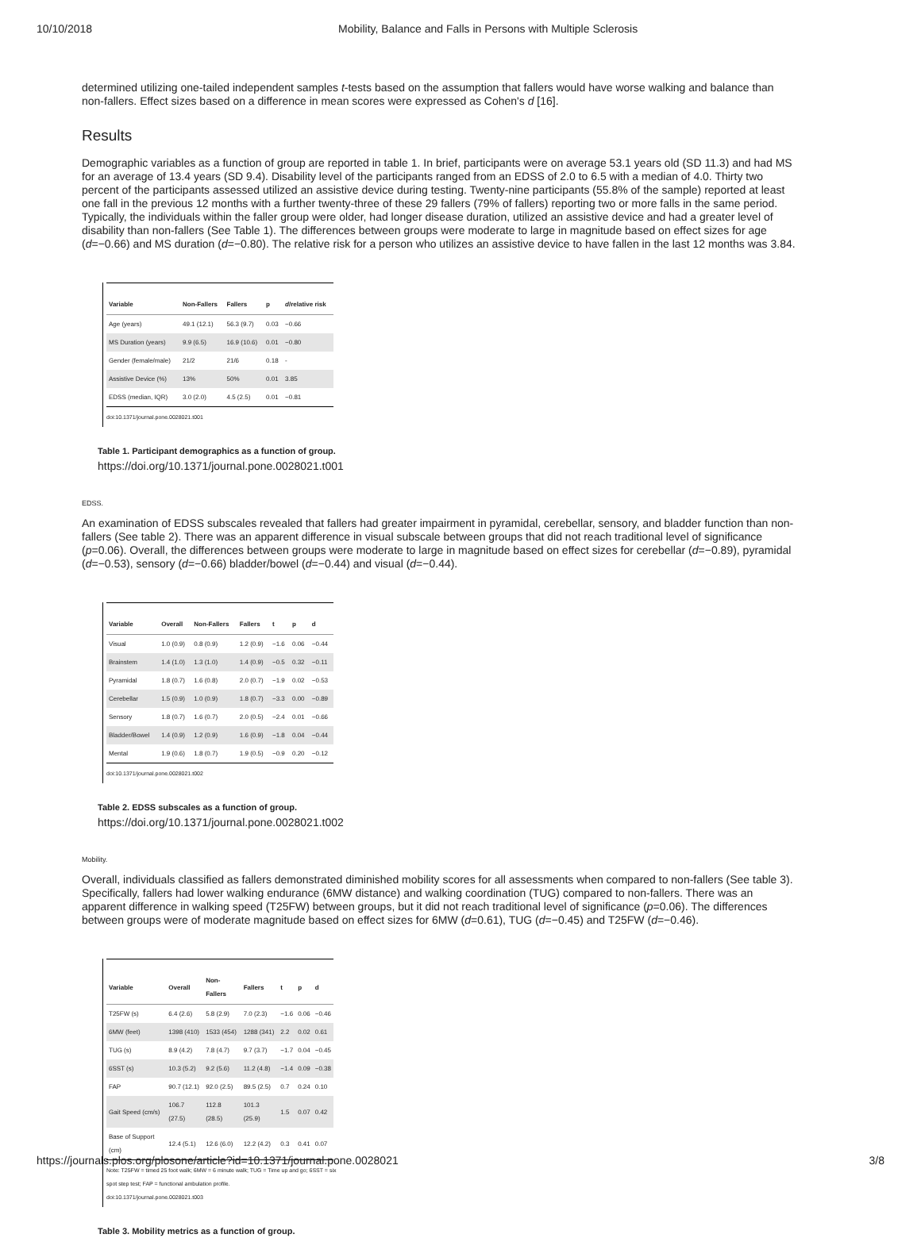10/10/2018 Mobility, Balance and Falls in Persons with Multiple Sclerosis
determined utilizing one-tailed independent samples t-tests based on the assumption that fallers would have worse walking and balance than non-fallers. Effect sizes based on a difference in mean scores were expressed as Cohen's d [16].
Results
Demographic variables as a function of group are reported in table 1. In brief, participants were on average 53.1 years old (SD 11.3) and had MS for an average of 13.4 years (SD 9.4). Disability level of the participants ranged from an EDSS of 2.0 to 6.5 with a median of 4.0. Thirty two percent of the participants assessed utilized an assistive device during testing. Twenty-nine participants (55.8% of the sample) reported at least one fall in the previous 12 months with a further twenty-three of these 29 fallers (79% of fallers) reporting two or more falls in the same period. Typically, the individuals within the faller group were older, had longer disease duration, utilized an assistive device and had a greater level of disability than non-fallers (See Table 1). The differences between groups were moderate to large in magnitude based on effect sizes for age (d=−0.66) and MS duration (d=−0.80). The relative risk for a person who utilizes an assistive device to have fallen in the last 12 months was 3.84.
| Variable | Non-Fallers | Fallers | p | d /relative risk |
| --- | --- | --- | --- | --- |
| Age (years) | 49.1 (12.1) | 56.3 (9.7) | 0.03 | −0.66 |
| MS Duration (years) | 9.9 (6.5) | 16.9 (10.6) | 0.01 | −0.80 |
| Gender (female/male) | 21/2 | 21/6 | 0.18 | - |
| Assistive Device (%) | 13% | 50% | 0.01 | 3.85 |
| EDSS (median, IQR) | 3.0 (2.0) | 4.5 (2.5) | 0.01 | −0.81 |
doi:10.1371/journal.pone.0028021.t001
Table 1. Participant demographics as a function of group.
https://doi.org/10.1371/journal.pone.0028021.t001
EDSS.
An examination of EDSS subscales revealed that fallers had greater impairment in pyramidal, cerebellar, sensory, and bladder function than non-fallers (See table 2). There was an apparent difference in visual subscale between groups that did not reach traditional level of significance (p=0.06). Overall, the differences between groups were moderate to large in magnitude based on effect sizes for cerebellar (d=−0.89), pyramidal (d=−0.53), sensory (d=−0.66) bladder/bowel (d=−0.44) and visual (d=−0.44).
| Variable | Overall | Non-Fallers | Fallers | t | p | d |
| --- | --- | --- | --- | --- | --- | --- |
| Visual | 1.0 (0.9) | 0.8 (0.9) | 1.2 (0.9) | −1.6 | 0.06 | −0.44 |
| Brainstem | 1.4 (1.0) | 1.3 (1.0) | 1.4 (0.9) | −0.5 | 0.32 | −0.11 |
| Pyramidal | 1.8 (0.7) | 1.6 (0.8) | 2.0 (0.7) | −1.9 | 0.02 | −0.53 |
| Cerebellar | 1.5 (0.9) | 1.0 (0.9) | 1.8 (0.7) | −3.3 | 0.00 | −0.89 |
| Sensory | 1.8 (0.7) | 1.6 (0.7) | 2.0 (0.5) | −2.4 | 0.01 | −0.66 |
| Bladder/Bowel | 1.4 (0.9) | 1.2 (0.9) | 1.6 (0.9) | −1.8 | 0.04 | −0.44 |
| Mental | 1.9 (0.6) | 1.8 (0.7) | 1.9 (0.5) | −0.9 | 0.20 | −0.12 |
doi:10.1371/journal.pone.0028021.t002
Table 2. EDSS subscales as a function of group.
https://doi.org/10.1371/journal.pone.0028021.t002
Mobility.
Overall, individuals classified as fallers demonstrated diminished mobility scores for all assessments when compared to non-fallers (See table 3). Specifically, fallers had lower walking endurance (6MW distance) and walking coordination (TUG) compared to non-fallers. There was an apparent difference in walking speed (T25FW) between groups, but it did not reach traditional level of significance (p=0.06). The differences between groups were of moderate magnitude based on effect sizes for 6MW (d=0.61), TUG (d=−0.45) and T25FW (d=−0.46).
| Variable | Overall | Non-Fallers | Fallers | t | p | d |
| --- | --- | --- | --- | --- | --- | --- |
| T25FW (s) | 6.4 (2.6) | 5.8 (2.9) | 7.0 (2.3) | −1.6 | 0.06 | −0.46 |
| 6MW (feet) | 1398 (410) | 1533 (454) | 1288 (341) | 2.2 | 0.02 | 0.61 |
| TUG (s) | 8.9 (4.2) | 7.8 (4.7) | 9.7 (3.7) | −1.7 | 0.04 | −0.45 |
| 6SST (s) | 10.3 (5.2) | 9.2 (5.6) | 11.2 (4.8) | −1.4 | 0.09 | −0.38 |
| FAP | 90.7 (12.1) | 92.0 (2.5) | 89.5 (2.5) | 0.7 | 0.24 | 0.10 |
| Gait Speed (cm/s) | 106.7 (27.5) | 112.8 (28.5) | 101.3 (25.9) | 1.5 | 0.07 | 0.42 |
| Base of Support (cm) | 12.4 (5.1) | 12.6 (6.0) | 12.2 (4.2) | 0.3 | 0.41 | 0.07 |
Note: T25FW = timed 25 foot walk; 6MW = 6 minute walk; TUG = Time up and go; 6SST = six spot step test; FAP = functional ambulation profile.
doi:10.1371/journal.pone.0028021.t003
Table 3. Mobility metrics as a function of group.
https://journals.plos.org/plosone/article?id=10.1371/journal.pone.0028021 3/8